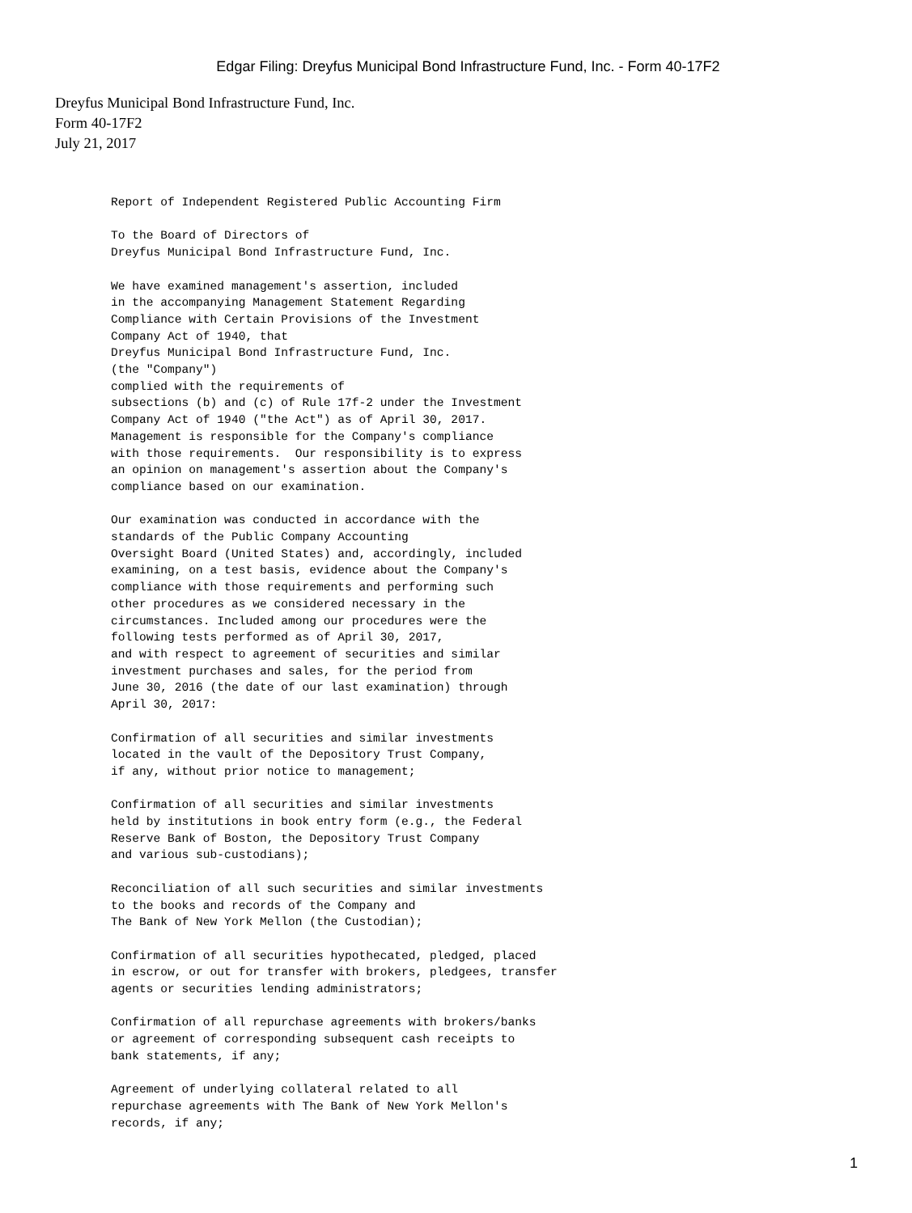Edgar Filing: Dreyfus Municipal Bond Infrastructure Fund, Inc. - Form 40-17F2
Dreyfus Municipal Bond Infrastructure Fund, Inc.
Form 40-17F2
July 21, 2017
Report of Independent Registered Public Accounting Firm

To the Board of Directors of
Dreyfus Municipal Bond Infrastructure Fund, Inc.

We have examined management's assertion, included
in the accompanying Management Statement Regarding
Compliance with Certain Provisions of the Investment
Company Act of 1940, that
Dreyfus Municipal Bond Infrastructure Fund, Inc.
(the "Company")
complied with the requirements of
subsections (b) and (c) of Rule 17f-2 under the Investment
Company Act of 1940 ("the Act") as of April 30, 2017.
Management is responsible for the Company's compliance
with those requirements.  Our responsibility is to express
an opinion on management's assertion about the Company's
compliance based on our examination.

Our examination was conducted in accordance with the
standards of the Public Company Accounting
Oversight Board (United States) and, accordingly, included
examining, on a test basis, evidence about the Company's
compliance with those requirements and performing such
other procedures as we considered necessary in the
circumstances. Included among our procedures were the
following tests performed as of April 30, 2017,
and with respect to agreement of securities and similar
investment purchases and sales, for the period from
June 30, 2016 (the date of our last examination) through
April 30, 2017:

Confirmation of all securities and similar investments
located in the vault of the Depository Trust Company,
if any, without prior notice to management;

Confirmation of all securities and similar investments
held by institutions in book entry form (e.g., the Federal
Reserve Bank of Boston, the Depository Trust Company
and various sub-custodians);

Reconciliation of all such securities and similar investments
to the books and records of the Company and
The Bank of New York Mellon (the Custodian);

Confirmation of all securities hypothecated, pledged, placed
in escrow, or out for transfer with brokers, pledgees, transfer
agents or securities lending administrators;

Confirmation of all repurchase agreements with brokers/banks
or agreement of corresponding subsequent cash receipts to
bank statements, if any;

Agreement of underlying collateral related to all
repurchase agreements with The Bank of New York Mellon's
records, if any;
1